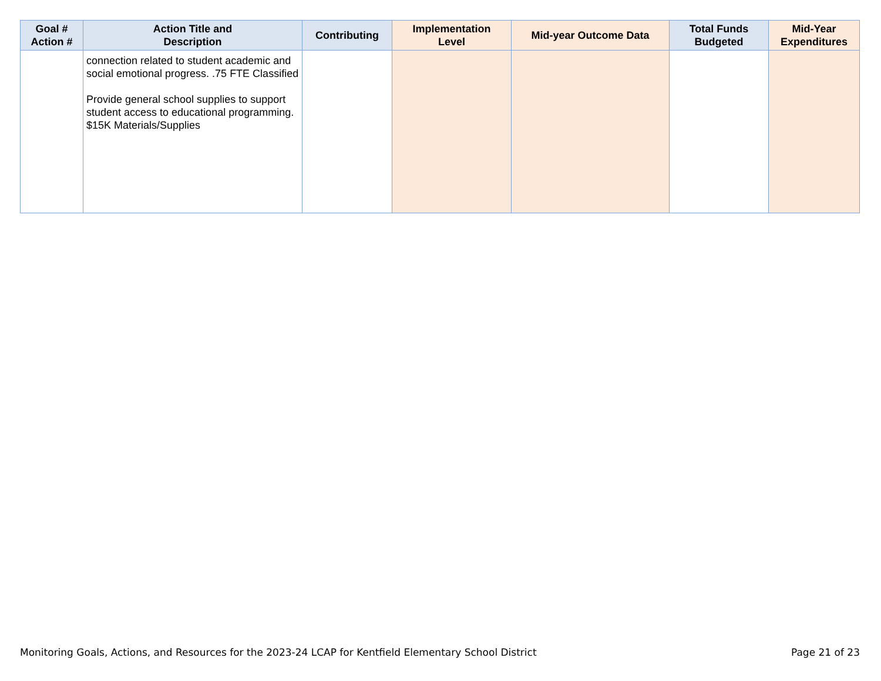| Goal # Action # | Action Title and Description | Contributing | Implementation Level | Mid-year Outcome Data | Total Funds Budgeted | Mid-Year Expenditures |
| --- | --- | --- | --- | --- | --- | --- |
| | connection related to student academic and social emotional progress. .75 FTE Classified Provide general school supplies to support student access to educational programming. $15K Materials/Supplies | | | | | |
Monitoring Goals, Actions, and Resources for the 2023-24 LCAP for Kentfield Elementary School District Page 21 of 23